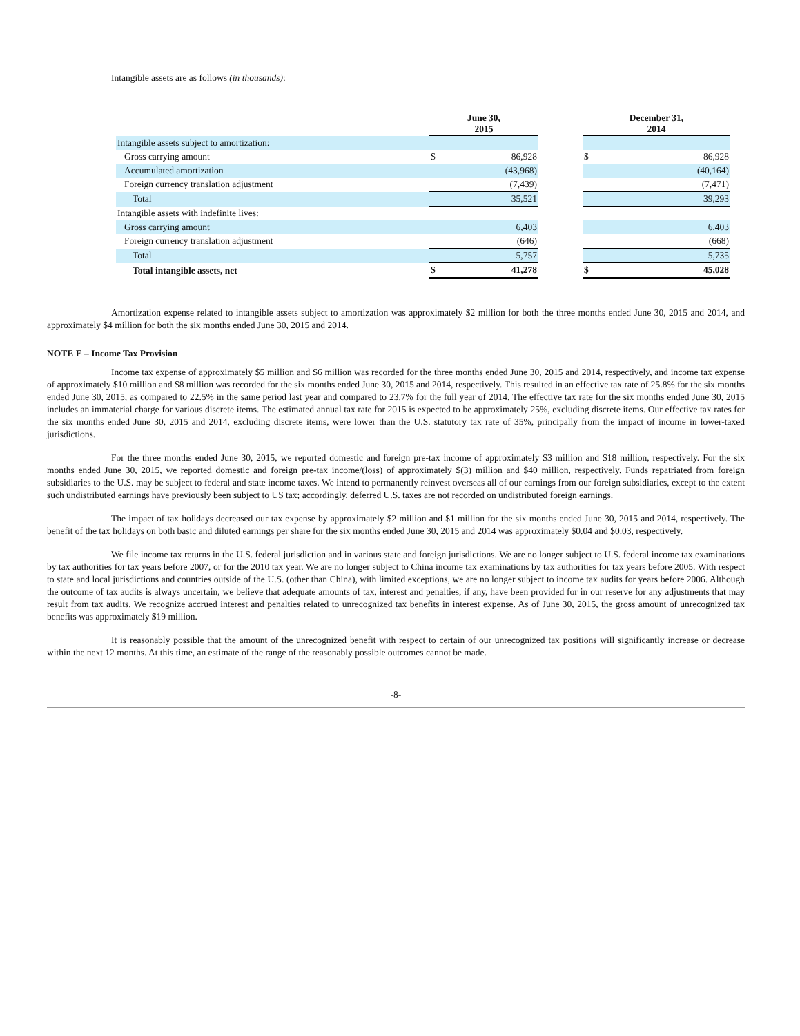Intangible assets are as follows (in thousands):
| | June 30, 2015 | | | December 31, 2014 | |
| --- | --- | --- | --- | --- | --- |
| Intangible assets subject to amortization: | | | | | |
| Gross carrying amount | $ | 86,928 | | $ | 86,928 |
| Accumulated amortization | | (43,968) | | | (40,164) |
| Foreign currency translation adjustment | | (7,439) | | | (7,471) |
| Total | | 35,521 | | | 39,293 |
| Intangible assets with indefinite lives: | | | | | |
| Gross carrying amount | | 6,403 | | | 6,403 |
| Foreign currency translation adjustment | | (646) | | | (668) |
| Total | | 5,757 | | | 5,735 |
| Total intangible assets, net | $ | 41,278 | | $ | 45,028 |
Amortization expense related to intangible assets subject to amortization was approximately $2 million for both the three months ended June 30, 2015 and 2014, and approximately $4 million for both the six months ended June 30, 2015 and 2014.
NOTE E – Income Tax Provision
Income tax expense of approximately $5 million and $6 million was recorded for the three months ended June 30, 2015 and 2014, respectively, and income tax expense of approximately $10 million and $8 million was recorded for the six months ended June 30, 2015 and 2014, respectively. This resulted in an effective tax rate of 25.8% for the six months ended June 30, 2015, as compared to 22.5% in the same period last year and compared to 23.7% for the full year of 2014. The effective tax rate for the six months ended June 30, 2015 includes an immaterial charge for various discrete items. The estimated annual tax rate for 2015 is expected to be approximately 25%, excluding discrete items. Our effective tax rates for the six months ended June 30, 2015 and 2014, excluding discrete items, were lower than the U.S. statutory tax rate of 35%, principally from the impact of income in lower-taxed jurisdictions.
For the three months ended June 30, 2015, we reported domestic and foreign pre-tax income of approximately $3 million and $18 million, respectively. For the six months ended June 30, 2015, we reported domestic and foreign pre-tax income/(loss) of approximately $(3) million and $40 million, respectively. Funds repatriated from foreign subsidiaries to the U.S. may be subject to federal and state income taxes. We intend to permanently reinvest overseas all of our earnings from our foreign subsidiaries, except to the extent such undistributed earnings have previously been subject to US tax; accordingly, deferred U.S. taxes are not recorded on undistributed foreign earnings.
The impact of tax holidays decreased our tax expense by approximately $2 million and $1 million for the six months ended June 30, 2015 and 2014, respectively. The benefit of the tax holidays on both basic and diluted earnings per share for the six months ended June 30, 2015 and 2014 was approximately $0.04 and $0.03, respectively.
We file income tax returns in the U.S. federal jurisdiction and in various state and foreign jurisdictions. We are no longer subject to U.S. federal income tax examinations by tax authorities for tax years before 2007, or for the 2010 tax year. We are no longer subject to China income tax examinations by tax authorities for tax years before 2005. With respect to state and local jurisdictions and countries outside of the U.S. (other than China), with limited exceptions, we are no longer subject to income tax audits for years before 2006. Although the outcome of tax audits is always uncertain, we believe that adequate amounts of tax, interest and penalties, if any, have been provided for in our reserve for any adjustments that may result from tax audits. We recognize accrued interest and penalties related to unrecognized tax benefits in interest expense. As of June 30, 2015, the gross amount of unrecognized tax benefits was approximately $19 million.
It is reasonably possible that the amount of the unrecognized benefit with respect to certain of our unrecognized tax positions will significantly increase or decrease within the next 12 months. At this time, an estimate of the range of the reasonably possible outcomes cannot be made.
-8-